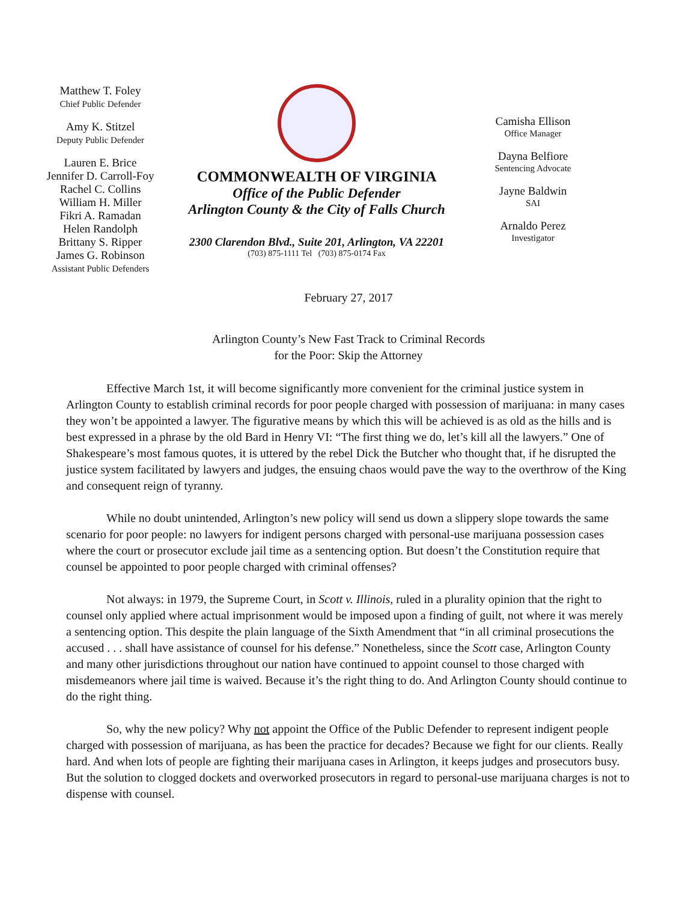Matthew T. Foley
Chief Public Defender
Amy K. Stitzel
Deputy Public Defender
Lauren E. Brice
Jennifer D. Carroll-Foy
Rachel C. Collins
William H. Miller
Fikri A. Ramadan
Helen Randolph
Brittany S. Ripper
James G. Robinson
Assistant Public Defenders
COMMONWEALTH OF VIRGINIA
Office of the Public Defender
Arlington County & the City of Falls Church
2300 Clarendon Blvd., Suite 201, Arlington, VA 22201
(703) 875-1111 Tel (703) 875-0174 Fax
Camisha Ellison
Office Manager
Dayna Belfiore
Sentencing Advocate
Jayne Baldwin
SAI
Arnaldo Perez
Investigator
February 27, 2017
Arlington County’s New Fast Track to Criminal Records
for the Poor: Skip the Attorney
Effective March 1st, it will become significantly more convenient for the criminal justice system in Arlington County to establish criminal records for poor people charged with possession of marijuana: in many cases they won’t be appointed a lawyer. The figurative means by which this will be achieved is as old as the hills and is best expressed in a phrase by the old Bard in Henry VI: “The first thing we do, let’s kill all the lawyers.” One of Shakespeare’s most famous quotes, it is uttered by the rebel Dick the Butcher who thought that, if he disrupted the justice system facilitated by lawyers and judges, the ensuing chaos would pave the way to the overthrow of the King and consequent reign of tyranny.
While no doubt unintended, Arlington’s new policy will send us down a slippery slope towards the same scenario for poor people: no lawyers for indigent persons charged with personal-use marijuana possession cases where the court or prosecutor exclude jail time as a sentencing option. But doesn’t the Constitution require that counsel be appointed to poor people charged with criminal offenses?
Not always: in 1979, the Supreme Court, in Scott v. Illinois, ruled in a plurality opinion that the right to counsel only applied where actual imprisonment would be imposed upon a finding of guilt, not where it was merely a sentencing option. This despite the plain language of the Sixth Amendment that “in all criminal prosecutions the accused . . . shall have assistance of counsel for his defense.” Nonetheless, since the Scott case, Arlington County and many other jurisdictions throughout our nation have continued to appoint counsel to those charged with misdemeanors where jail time is waived. Because it’s the right thing to do. And Arlington County should continue to do the right thing.
So, why the new policy? Why not appoint the Office of the Public Defender to represent indigent people charged with possession of marijuana, as has been the practice for decades? Because we fight for our clients. Really hard. And when lots of people are fighting their marijuana cases in Arlington, it keeps judges and prosecutors busy. But the solution to clogged dockets and overworked prosecutors in regard to personal-use marijuana charges is not to dispense with counsel.